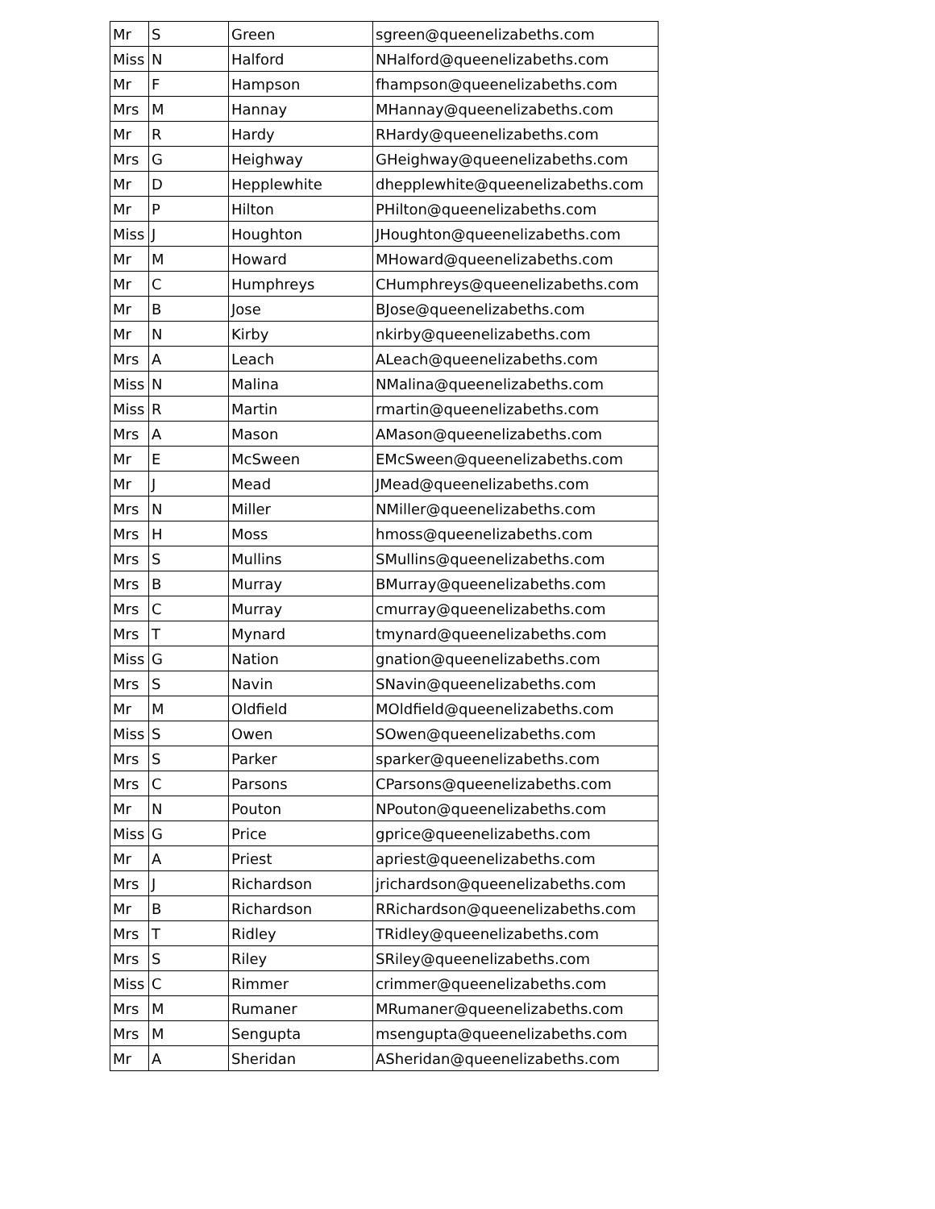| Mr | S | Green | sgreen@queenelizabeths.com |
| Miss | N | Halford | NHalford@queenelizabeths.com |
| Mr | F | Hampson | fhampson@queenelizabeths.com |
| Mrs | M | Hannay | MHannay@queenelizabeths.com |
| Mr | R | Hardy | RHardy@queenelizabeths.com |
| Mrs | G | Heighway | GHeighway@queenelizabeths.com |
| Mr | D | Hepplewhite | dhepplewhite@queenelizabeths.com |
| Mr | P | Hilton | PHilton@queenelizabeths.com |
| Miss | J | Houghton | JHoughton@queenelizabeths.com |
| Mr | M | Howard | MHoward@queenelizabeths.com |
| Mr | C | Humphreys | CHumphreys@queenelizabeths.com |
| Mr | B | Jose | BJose@queenelizabeths.com |
| Mr | N | Kirby | nkirby@queenelizabeths.com |
| Mrs | A | Leach | ALeach@queenelizabeths.com |
| Miss | N | Malina | NMalina@queenelizabeths.com |
| Miss | R | Martin | rmartin@queenelizabeths.com |
| Mrs | A | Mason | AMason@queenelizabeths.com |
| Mr | E | McSween | EMcSween@queenelizabeths.com |
| Mr | J | Mead | JMead@queenelizabeths.com |
| Mrs | N | Miller | NMiller@queenelizabeths.com |
| Mrs | H | Moss | hmoss@queenelizabeths.com |
| Mrs | S | Mullins | SMullins@queenelizabeths.com |
| Mrs | B | Murray | BMurray@queenelizabeths.com |
| Mrs | C | Murray | cmurray@queenelizabeths.com |
| Mrs | T | Mynard | tmynard@queenelizabeths.com |
| Miss | G | Nation | gnation@queenelizabeths.com |
| Mrs | S | Navin | SNavin@queenelizabeths.com |
| Mr | M | Oldfield | MOldfield@queenelizabeths.com |
| Miss | S | Owen | SOwen@queenelizabeths.com |
| Mrs | S | Parker | sparker@queenelizabeths.com |
| Mrs | C | Parsons | CParsons@queenelizabeths.com |
| Mr | N | Pouton | NPouton@queenelizabeths.com |
| Miss | G | Price | gprice@queenelizabeths.com |
| Mr | A | Priest | apriest@queenelizabeths.com |
| Mrs | J | Richardson | jrichardson@queenelizabeths.com |
| Mr | B | Richardson | RRichardson@queenelizabeths.com |
| Mrs | T | Ridley | TRidley@queenelizabeths.com |
| Mrs | S | Riley | SRiley@queenelizabeths.com |
| Miss | C | Rimmer | crimmer@queenelizabeths.com |
| Mrs | M | Rumaner | MRumaner@queenelizabeths.com |
| Mrs | M | Sengupta | msengupta@queenelizabeths.com |
| Mr | A | Sheridan | ASheridan@queenelizabeths.com |